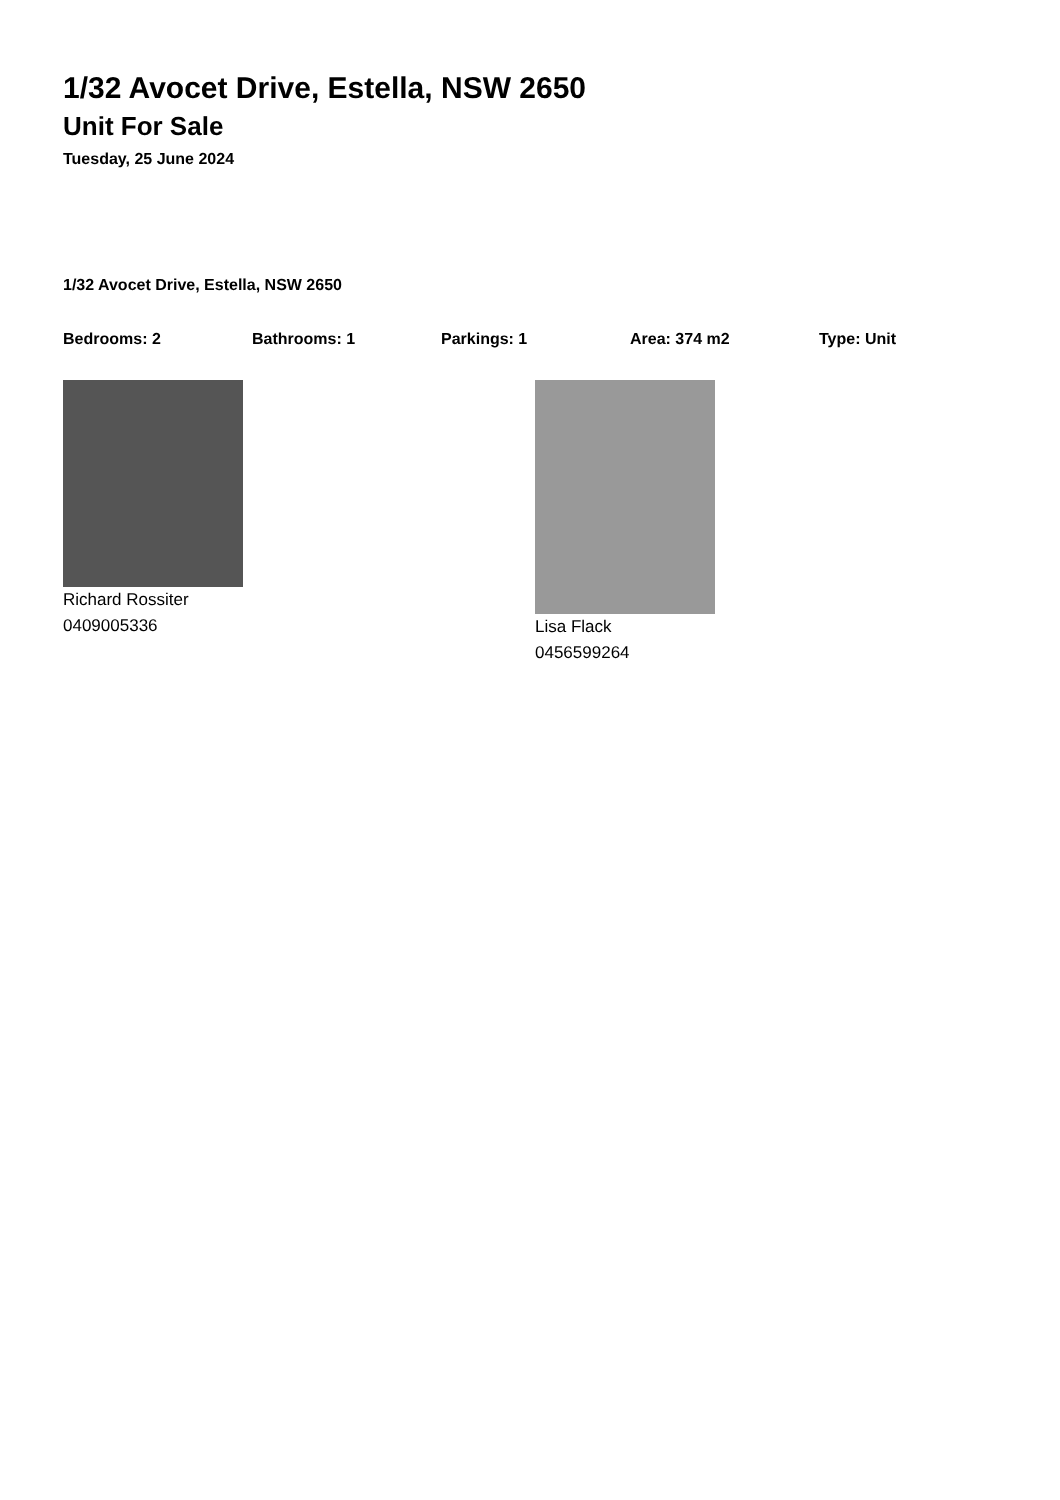1/32 Avocet Drive, Estella, NSW 2650
Unit For Sale
Tuesday, 25 June 2024
1/32 Avocet Drive, Estella, NSW 2650
Bedrooms: 2 Bathrooms: 1 Parkings: 1 Area: 374 m2 Type: Unit
Richard Rossiter
0409005336
Lisa Flack
0456599264